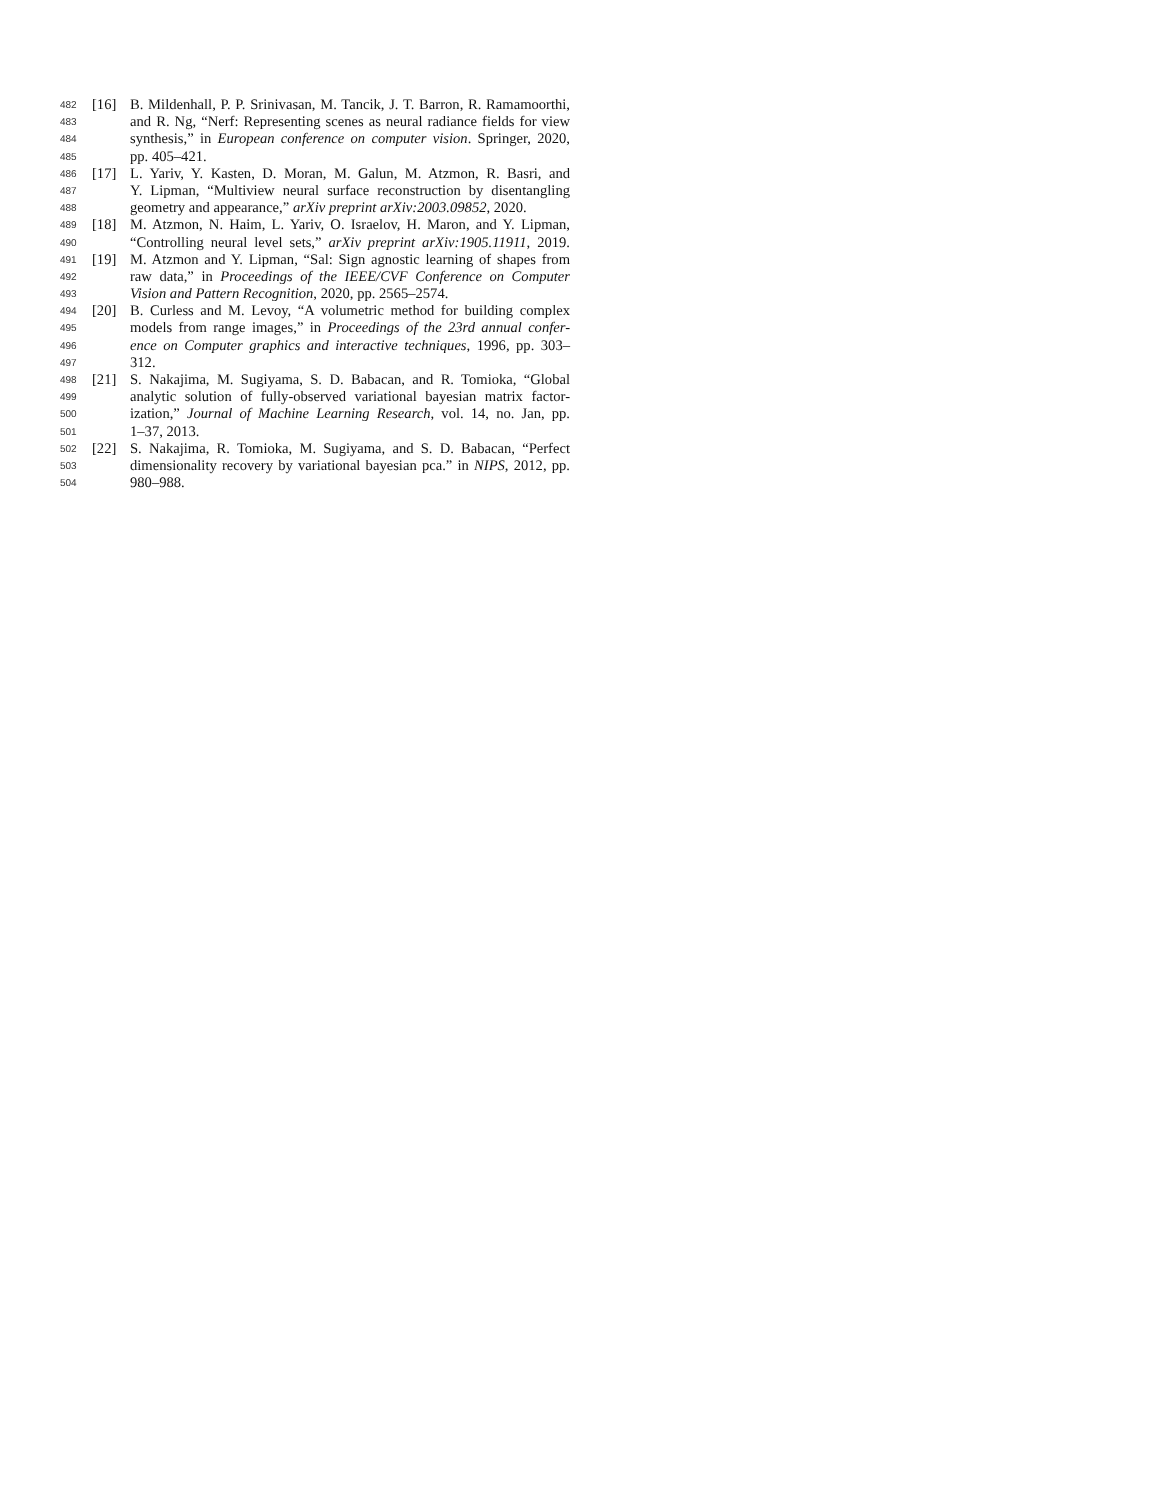482 [16] B. Mildenhall, P. P. Srinivasan, M. Tancik, J. T. Barron, R. Ramamoorthi,
483 and R. Ng, “Nerf: Representing scenes as neural radiance fields for view
484 synthesis,” in European conference on computer vision. Springer, 2020,
485 pp. 405–421.
486 [17] L. Yariv, Y. Kasten, D. Moran, M. Galun, M. Atzmon, R. Basri, and
487 Y. Lipman, “Multiview neural surface reconstruction by disentangling
488 geometry and appearance,” arXiv preprint arXiv:2003.09852, 2020.
489 [18] M. Atzmon, N. Haim, L. Yariv, O. Israelov, H. Maron, and Y. Lipman,
490 “Controlling neural level sets,” arXiv preprint arXiv:1905.11911, 2019.
491 [19] M. Atzmon and Y. Lipman, “Sal: Sign agnostic learning of shapes from
492 raw data,” in Proceedings of the IEEE/CVF Conference on Computer
493 Vision and Pattern Recognition, 2020, pp. 2565–2574.
494 [20] B. Curless and M. Levoy, “A volumetric method for building complex
495 models from range images,” in Proceedings of the 23rd annual confer-
496 ence on Computer graphics and interactive techniques, 1996, pp. 303–
497 312.
498 [21] S. Nakajima, M. Sugiyama, S. D. Babacan, and R. Tomioka, “Global
499 analytic solution of fully-observed variational bayesian matrix factor-
500 ization,” Journal of Machine Learning Research, vol. 14, no. Jan, pp.
501 1–37, 2013.
502 [22] S. Nakajima, R. Tomioka, M. Sugiyama, and S. D. Babacan, “Perfect
503 dimensionality recovery by variational bayesian pca.” in NIPS, 2012, pp.
504 980–988.